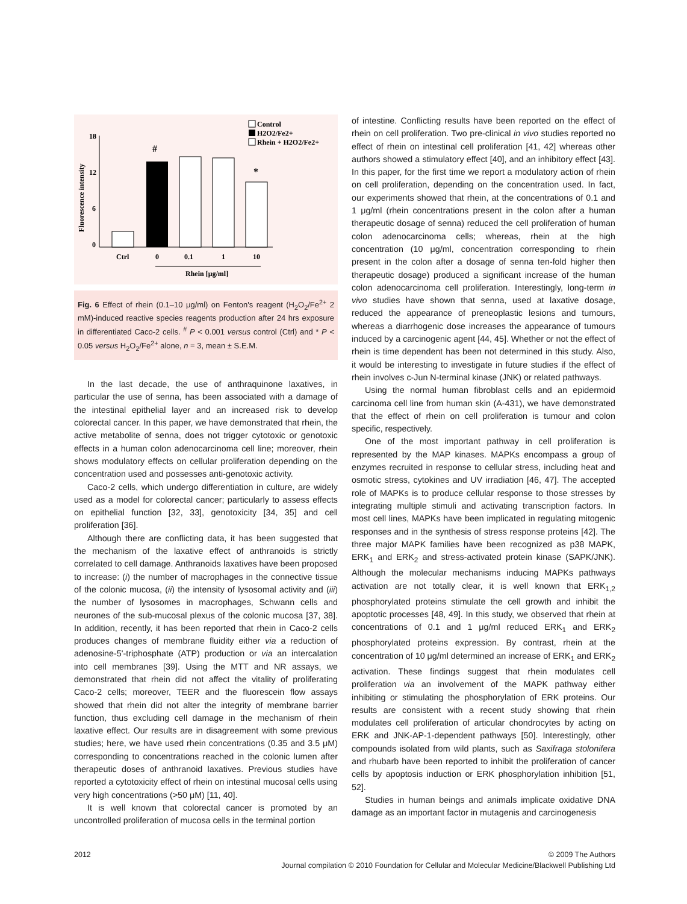Control
H2O2/Fe2+
Rhein + H2O2/Fe2+
Fluorescence intensity
18
12
6
0
#
*
Ctrl
0
0.1
1
10
Rhein [μg/ml]
Fig. 6 Effect of rhein (0.1–10 μg/ml) on Fenton's reagent (H<sub>2</sub>O<sub>2</sub>/Fe<sup>2+</sup> 2 mM)-induced reactive species reagents production after 24 hrs exposure in differentiated Caco-2 cells. <sup>#</sup> P < 0.001 versus control (Ctrl) and * P < 0.05 versus H<sub>2</sub>O<sub>2</sub>/Fe<sup>2+</sup> alone, n = 3, mean ± S.E.M.
In the last decade, the use of anthraquinone laxatives, in particular the use of senna, has been associated with a damage of the intestinal epithelial layer and an increased risk to develop colorectal cancer. In this paper, we have demonstrated that rhein, the active metabolite of senna, does not trigger cytotoxic or genotoxic effects in a human colon adenocarcinoma cell line; moreover, rhein shows modulatory effects on cellular proliferation depending on the concentration used and possesses anti-genotoxic activity.
Caco-2 cells, which undergo differentiation in culture, are widely used as a model for colorectal cancer; particularly to assess effects on epithelial function [32, 33], genotoxicity [34, 35] and cell proliferation [36].
Although there are conflicting data, it has been suggested that the mechanism of the laxative effect of anthranoids is strictly correlated to cell damage. Anthranoids laxatives have been proposed to increase: (i) the number of macrophages in the connective tissue of the colonic mucosa, (ii) the intensity of lysosomal activity and (iii) the number of lysosomes in macrophages, Schwann cells and neurones of the sub-mucosal plexus of the colonic mucosa [37, 38]. In addition, recently, it has been reported that rhein in Caco-2 cells produces changes of membrane fluidity either via a reduction of adenosine-5'-triphosphate (ATP) production or via an intercalation into cell membranes [39]. Using the MTT and NR assays, we demonstrated that rhein did not affect the vitality of proliferating Caco-2 cells; moreover, TEER and the fluorescein flow assays showed that rhein did not alter the integrity of membrane barrier function, thus excluding cell damage in the mechanism of rhein laxative effect. Our results are in disagreement with some previous studies; here, we have used rhein concentrations (0.35 and 3.5 μM) corresponding to concentrations reached in the colonic lumen after therapeutic doses of anthranoid laxatives. Previous studies have reported a cytotoxicity effect of rhein on intestinal mucosal cells using very high concentrations (>50 μM) [11, 40].
It is well known that colorectal cancer is promoted by an uncontrolled proliferation of mucosa cells in the terminal portion
of intestine. Conflicting results have been reported on the effect of rhein on cell proliferation. Two pre-clinical in vivo studies reported no effect of rhein on intestinal cell proliferation [41, 42] whereas other authors showed a stimulatory effect [40], and an inhibitory effect [43]. In this paper, for the first time we report a modulatory action of rhein on cell proliferation, depending on the concentration used. In fact, our experiments showed that rhein, at the concentrations of 0.1 and 1 μg/ml (rhein concentrations present in the colon after a human therapeutic dosage of senna) reduced the cell proliferation of human colon adenocarcinoma cells; whereas, rhein at the high concentration (10 μg/ml, concentration corresponding to rhein present in the colon after a dosage of senna ten-fold higher then therapeutic dosage) produced a significant increase of the human colon adenocarcinoma cell proliferation. Interestingly, long-term in vivo studies have shown that senna, used at laxative dosage, reduced the appearance of preneoplastic lesions and tumours, whereas a diarrhogenic dose increases the appearance of tumours induced by a carcinogenic agent [44, 45]. Whether or not the effect of rhein is time dependent has been not determined in this study. Also, it would be interesting to investigate in future studies if the effect of rhein involves c-Jun N-terminal kinase (JNK) or related pathways.
Using the normal human fibroblast cells and an epidermoid carcinoma cell line from human skin (A-431), we have demonstrated that the effect of rhein on cell proliferation is tumour and colon specific, respectively.
One of the most important pathway in cell proliferation is represented by the MAP kinases. MAPKs encompass a group of enzymes recruited in response to cellular stress, including heat and osmotic stress, cytokines and UV irradiation [46, 47]. The accepted role of MAPKs is to produce cellular response to those stresses by integrating multiple stimuli and activating transcription factors. In most cell lines, MAPKs have been implicated in regulating mitogenic responses and in the synthesis of stress response proteins [42]. The three major MAPK families have been recognized as p38 MAPK, ERK<sub>1</sub> and ERK<sub>2</sub> and stress-activated protein kinase (SAPK/JNK). Although the molecular mechanisms inducing MAPKs pathways activation are not totally clear, it is well known that ERK<sub>1,2</sub> phosphorylated proteins stimulate the cell growth and inhibit the apoptotic processes [48, 49]. In this study, we observed that rhein at concentrations of 0.1 and 1 μg/ml reduced ERK<sub>1</sub> and ERK<sub>2</sub> phosphorylated proteins expression. By contrast, rhein at the concentration of 10 μg/ml determined an increase of ERK<sub>1</sub> and ERK<sub>2</sub> activation. These findings suggest that rhein modulates cell proliferation via an involvement of the MAPK pathway either inhibiting or stimulating the phosphorylation of ERK proteins. Our results are consistent with a recent study showing that rhein modulates cell proliferation of articular chondrocytes by acting on ERK and JNK-AP-1-dependent pathways [50]. Interestingly, other compounds isolated from wild plants, such as Saxifraga stolonifera and rhubarb have been reported to inhibit the proliferation of cancer cells by apoptosis induction or ERK phosphorylation inhibition [51, 52].
Studies in human beings and animals implicate oxidative DNA damage as an important factor in mutagenis and carcinogenesis
2012 © 2009 The Authors
Journal compilation © 2010 Foundation for Cellular and Molecular Medicine/Blackwell Publishing Ltd